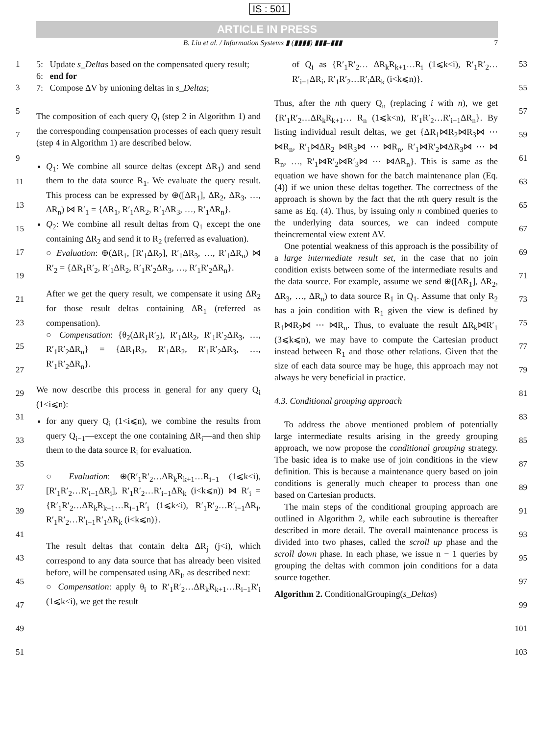IS : 501
ARTICLE IN PRESS
B. Liu et al. / Information Systems ▮ (▮▮▮▮) ▮▮▮–▮▮▮ 7
1
3
5
7
9
11
13
15
17
19
21
23
25
27
29
31
33
35
37
39
41
43
45
47
49
51
5: Update s_Deltas based on the compensated query result;
6: end for
7: Compose ΔV by unioning deltas in s_Deltas;
The composition of each query Q<sub>i</sub> (step 2 in Algorithm 1) and the corresponding compensation processes of each query result (step 4 in Algorithm 1) are described below.
Q<sub>1</sub>: We combine all source deltas (except ΔR<sub>1</sub>) and send them to the data source R<sub>1</sub>. We evaluate the query result. This process can be expressed by ⊕([ΔR<sub>1</sub>], ΔR<sub>2</sub>, ΔR<sub>3</sub>, …, ΔR<sub>n</sub>) ⋈ R′<sub>1</sub> = {ΔR<sub>1</sub>, R′<sub>1</sub>ΔR<sub>2</sub>, R′<sub>1</sub>ΔR<sub>3</sub>, …, R′<sub>1</sub>ΔR<sub>n</sub>}.
Q<sub>2</sub>: We combine all result deltas from Q<sub>1</sub> except the one containing ΔR<sub>2</sub> and send it to R<sub>2</sub> (referred as evaluation).
○ Evaluation: ⊕(ΔR<sub>1</sub>, [R′<sub>1</sub>ΔR<sub>2</sub>], R′<sub>1</sub>ΔR<sub>3</sub>, …, R′<sub>1</sub>ΔR<sub>n</sub>) ⋈ R′<sub>2</sub> = {ΔR<sub>1</sub>R′<sub>2</sub>, R′<sub>1</sub>ΔR<sub>2</sub>, R′<sub>1</sub>R′<sub>2</sub>ΔR<sub>3</sub>, …, R′<sub>1</sub>R′<sub>2</sub>ΔR<sub>n</sub>}.
After we get the query result, we compensate it using ΔR<sub>2</sub> for those result deltas containing ΔR<sub>1</sub> (referred as compensation).
○ Compensation: {θ<sub>2</sub>(ΔR<sub>1</sub>R′<sub>2</sub>), R′<sub>1</sub>ΔR<sub>2</sub>, R′<sub>1</sub>R′<sub>2</sub>ΔR<sub>3</sub>, …, R′<sub>1</sub>R′<sub>2</sub>ΔR<sub>n</sub>} = {ΔR<sub>1</sub>R<sub>2</sub>, R′<sub>1</sub>ΔR<sub>2</sub>, R′<sub>1</sub>R′<sub>2</sub>ΔR<sub>3</sub>, …, R′<sub>1</sub>R′<sub>2</sub>ΔR<sub>n</sub>}.
We now describe this process in general for any query Q<sub>i</sub> (1<i⩽n):
for any query Q<sub>i</sub> (1<i⩽n), we combine the results from query Q<sub>i−1</sub>—except the one containing ΔR<sub>i</sub>—and then ship them to the data source R<sub>i</sub> for evaluation.
○ Evaluation: ⊕(R′<sub>1</sub>R′<sub>2</sub>…ΔR<sub>k</sub>R<sub>k+1</sub>…R<sub>i−1</sub> (1⩽k<i), [R′<sub>1</sub>R′<sub>2</sub>…R′<sub>i−1</sub>ΔR<sub>i</sub>], R′<sub>1</sub>R′<sub>2</sub>…R′<sub>i−1</sub>ΔR<sub>k</sub> (i<k⩽n)) ⋈ R′<sub>i</sub> = {R′<sub>1</sub>R′<sub>2</sub>…ΔR<sub>k</sub>R<sub>k+1</sub>…R<sub>i−1</sub>R′<sub>i</sub> (1⩽k<i), R′<sub>1</sub>R′<sub>2</sub>…R′<sub>i−1</sub>ΔR<sub>i</sub>, R′<sub>1</sub>R′<sub>2</sub>…R′<sub>i−1</sub>R′<sub>1</sub>ΔR<sub>k</sub> (i<k⩽n)}.
The result deltas that contain delta ΔR<sub>j</sub> (j<i), which correspond to any data source that has already been visited before, will be compensated using ΔR<sub>i</sub>, as described next:
○ Compensation: apply θ<sub>i</sub> to R′<sub>1</sub>R′<sub>2</sub>…ΔR<sub>k</sub>R<sub>k+1</sub>…R<sub>i−1</sub>R′<sub>i</sub> (1⩽k<i), we get the result
of Q<sub>i</sub> as {R′<sub>1</sub>R′<sub>2</sub>… ΔR<sub>k</sub>R<sub>k+1</sub>…R<sub>i</sub> (1⩽k<i), R′<sub>1</sub>R′<sub>2</sub>…R′<sub>i−1</sub>ΔR<sub>i</sub>, R′<sub>1</sub>R′<sub>2</sub>…R′<sub>i</sub>ΔR<sub>k</sub> (i<k⩽n)}.
Thus, after the nth query Q<sub>n</sub> (replacing i with n), we get {R′<sub>1</sub>R′<sub>2</sub>…ΔR<sub>k</sub>R<sub>k+1</sub>… R<sub>n</sub> (1⩽k<n), R′<sub>1</sub>R′<sub>2</sub>…R′<sub>i−1</sub>ΔR<sub>n</sub>}. By listing individual result deltas, we get {ΔR<sub>1</sub>⋈R<sub>2</sub>⋈R<sub>3</sub>⋈ ⋯ ⋈R<sub>n</sub>, R′<sub>1</sub>⋈ΔR<sub>2</sub> ⋈R<sub>3</sub>⋈ ⋯ ⋈R<sub>n</sub>, R′<sub>1</sub>⋈R′<sub>2</sub>⋈ΔR<sub>3</sub>⋈ ⋯ ⋈ R<sub>n</sub>, …, R′<sub>1</sub>⋈R′<sub>2</sub>⋈R′<sub>3</sub>⋈ ⋯ ⋈ΔR<sub>n</sub>}. This is same as the equation we have shown for the batch maintenance plan (Eq. (4)) if we union these deltas together. The correctness of the approach is shown by the fact that the nth query result is the same as Eq. (4). Thus, by issuing only n combined queries to the underlying data sources, we can indeed compute theincremental view extent ΔV.
One potential weakness of this approach is the possibility of a large intermediate result set, in the case that no join condition exists between some of the intermediate results and the data source. For example, assume we send ⊕([ΔR<sub>1</sub>], ΔR<sub>2</sub>, ΔR<sub>3</sub>, …, ΔR<sub>n</sub>) to data source R<sub>1</sub> in Q<sub>1</sub>. Assume that only R<sub>2</sub> has a join condition with R<sub>1</sub> given the view is defined by R<sub>1</sub>⋈R<sub>2</sub>⋈ ⋯ ⋈R<sub>n</sub>. Thus, to evaluate the result ΔR<sub>k</sub>⋈R′<sub>1</sub> (3⩽k⩽n), we may have to compute the Cartesian product instead between R<sub>1</sub> and those other relations. Given that the size of each data source may be huge, this approach may not always be very beneficial in practice.
4.3. Conditional grouping approach
To address the above mentioned problem of potentially large intermediate results arising in the greedy grouping approach, we now propose the conditional grouping strategy. The basic idea is to make use of join conditions in the view definition. This is because a maintenance query based on join conditions is generally much cheaper to process than one based on Cartesian products.
The main steps of the conditional grouping approach are outlined in Algorithm 2, while each subroutine is thereafter described in more detail. The overall maintenance process is divided into two phases, called the scroll up phase and the scroll down phase. In each phase, we issue n − 1 queries by grouping the deltas with common join conditions for a data source together.
Algorithm 2. ConditionalGrouping(s_Deltas)
53
55
57
59
61
63
65
67
69
71
73
75
77
79
81
83
85
87
89
91
93
95
97
99
101
103